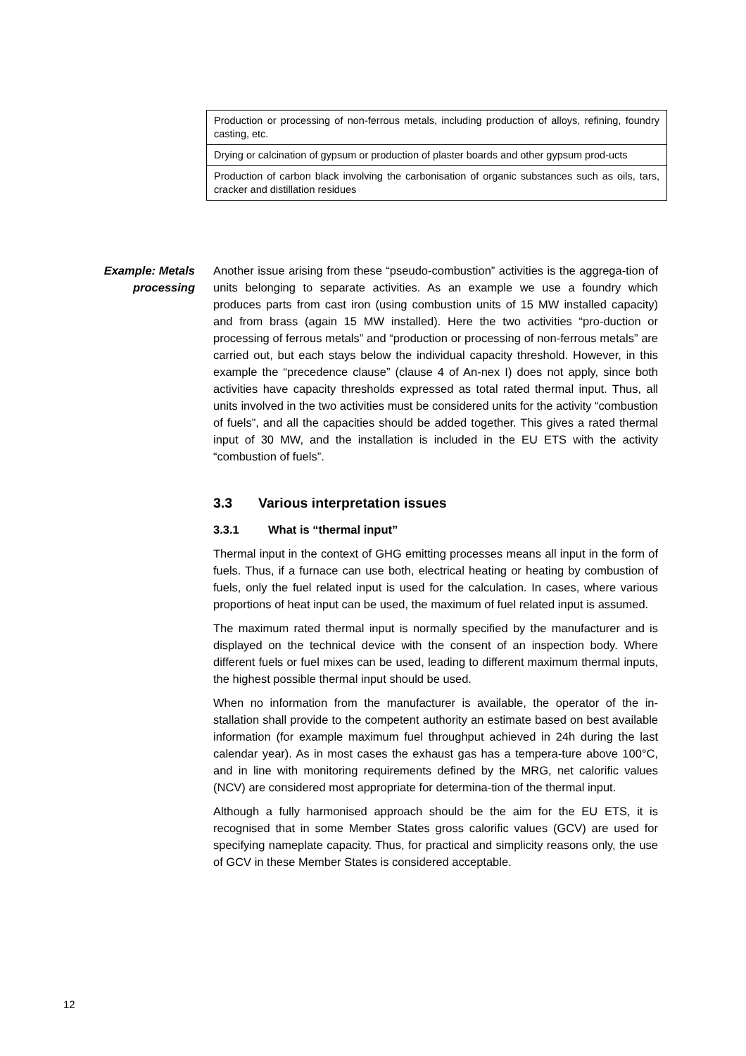| Production or processing of non-ferrous metals, including production of alloys, refining, foundry casting, etc. |
| Drying or calcination of gypsum or production of plaster boards and other gypsum prod-ucts |
| Production of carbon black involving the carbonisation of organic substances such as oils, tars, cracker and distillation residues |
Example: Metals
processing
Another issue arising from these “pseudo-combustion” activities is the aggrega-tion of units belonging to separate activities. As an example we use a foundry which produces parts from cast iron (using combustion units of 15 MW installed capacity) and from brass (again 15 MW installed). Here the two activities “pro-duction or processing of ferrous metals” and “production or processing of non-ferrous metals” are carried out, but each stays below the individual capacity threshold. However, in this example the “precedence clause” (clause 4 of An-nex I) does not apply, since both activities have capacity thresholds expressed as total rated thermal input. Thus, all units involved in the two activities must be considered units for the activity “combustion of fuels”, and all the capacities should be added together. This gives a rated thermal input of 30 MW, and the installation is included in the EU ETS with the activity “combustion of fuels”.
3.3 Various interpretation issues
3.3.1 What is “thermal input”
Thermal input in the context of GHG emitting processes means all input in the form of fuels. Thus, if a furnace can use both, electrical heating or heating by combustion of fuels, only the fuel related input is used for the calculation. In cases, where various proportions of heat input can be used, the maximum of fuel related input is assumed.
The maximum rated thermal input is normally specified by the manufacturer and is displayed on the technical device with the consent of an inspection body. Where different fuels or fuel mixes can be used, leading to different maximum thermal inputs, the highest possible thermal input should be used.
When no information from the manufacturer is available, the operator of the in-stallation shall provide to the competent authority an estimate based on best available information (for example maximum fuel throughput achieved in 24h during the last calendar year). As in most cases the exhaust gas has a tempera-ture above 100°C, and in line with monitoring requirements defined by the MRG, net calorific values (NCV) are considered most appropriate for determina-tion of the thermal input.
Although a fully harmonised approach should be the aim for the EU ETS, it is recognised that in some Member States gross calorific values (GCV) are used for specifying nameplate capacity. Thus, for practical and simplicity reasons only, the use of GCV in these Member States is considered acceptable.
12